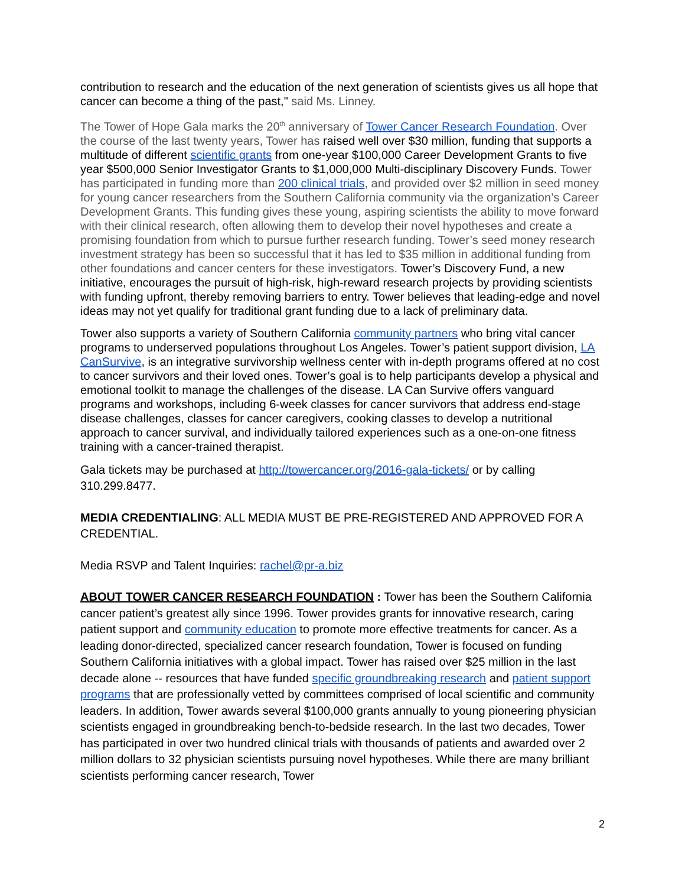contribution to research and the education of the next generation of scientists gives us all hope that cancer can become a thing of the past," said Ms. Linney.
The Tower of Hope Gala marks the 20<sup>th</sup> anniversary of Tower Cancer Research Foundation. Over the course of the last twenty years, Tower has raised well over $30 million, funding that supports a multitude of different scientific grants from one-year $100,000 Career Development Grants to five year $500,000 Senior Investigator Grants to $1,000,000 Multi-disciplinary Discovery Funds. Tower has participated in funding more than 200 clinical trials, and provided over $2 million in seed money for young cancer researchers from the Southern California community via the organization’s Career Development Grants. This funding gives these young, aspiring scientists the ability to move forward with their clinical research, often allowing them to develop their novel hypotheses and create a promising foundation from which to pursue further research funding. Tower’s seed money research investment strategy has been so successful that it has led to $35 million in additional funding from other foundations and cancer centers for these investigators. Tower’s Discovery Fund, a new initiative, encourages the pursuit of high-risk, high-reward research projects by providing scientists with funding upfront, thereby removing barriers to entry. Tower believes that leading-edge and novel ideas may not yet qualify for traditional grant funding due to a lack of preliminary data.
Tower also supports a variety of Southern California community partners who bring vital cancer programs to underserved populations throughout Los Angeles. Tower’s patient support division, LA CanSurvive, is an integrative survivorship wellness center with in-depth programs offered at no cost to cancer survivors and their loved ones. Tower’s goal is to help participants develop a physical and emotional toolkit to manage the challenges of the disease. LA Can Survive offers vanguard programs and workshops, including 6-week classes for cancer survivors that address end-stage disease challenges, classes for cancer caregivers, cooking classes to develop a nutritional approach to cancer survival, and individually tailored experiences such as a one-on-one fitness training with a cancer-trained therapist.
Gala tickets may be purchased at http://towercancer.org/2016-gala-tickets/ or by calling 310.299.8477.
MEDIA CREDENTIALING: ALL MEDIA MUST BE PRE-REGISTERED AND APPROVED FOR A CREDENTIAL.
Media RSVP and Talent Inquiries: rachel@pr-a.biz
ABOUT TOWER CANCER RESEARCH FOUNDATION : Tower has been the Southern California cancer patient’s greatest ally since 1996. Tower provides grants for innovative research, caring patient support and community education to promote more effective treatments for cancer. As a leading donor-directed, specialized cancer research foundation, Tower is focused on funding Southern California initiatives with a global impact. Tower has raised over $25 million in the last decade alone -- resources that have funded specific groundbreaking research and patient support programs that are professionally vetted by committees comprised of local scientific and community leaders. In addition, Tower awards several $100,000 grants annually to young pioneering physician scientists engaged in groundbreaking bench-to-bedside research. In the last two decades, Tower has participated in over two hundred clinical trials with thousands of patients and awarded over 2 million dollars to 32 physician scientists pursuing novel hypotheses. While there are many brilliant scientists performing cancer research, Tower
2